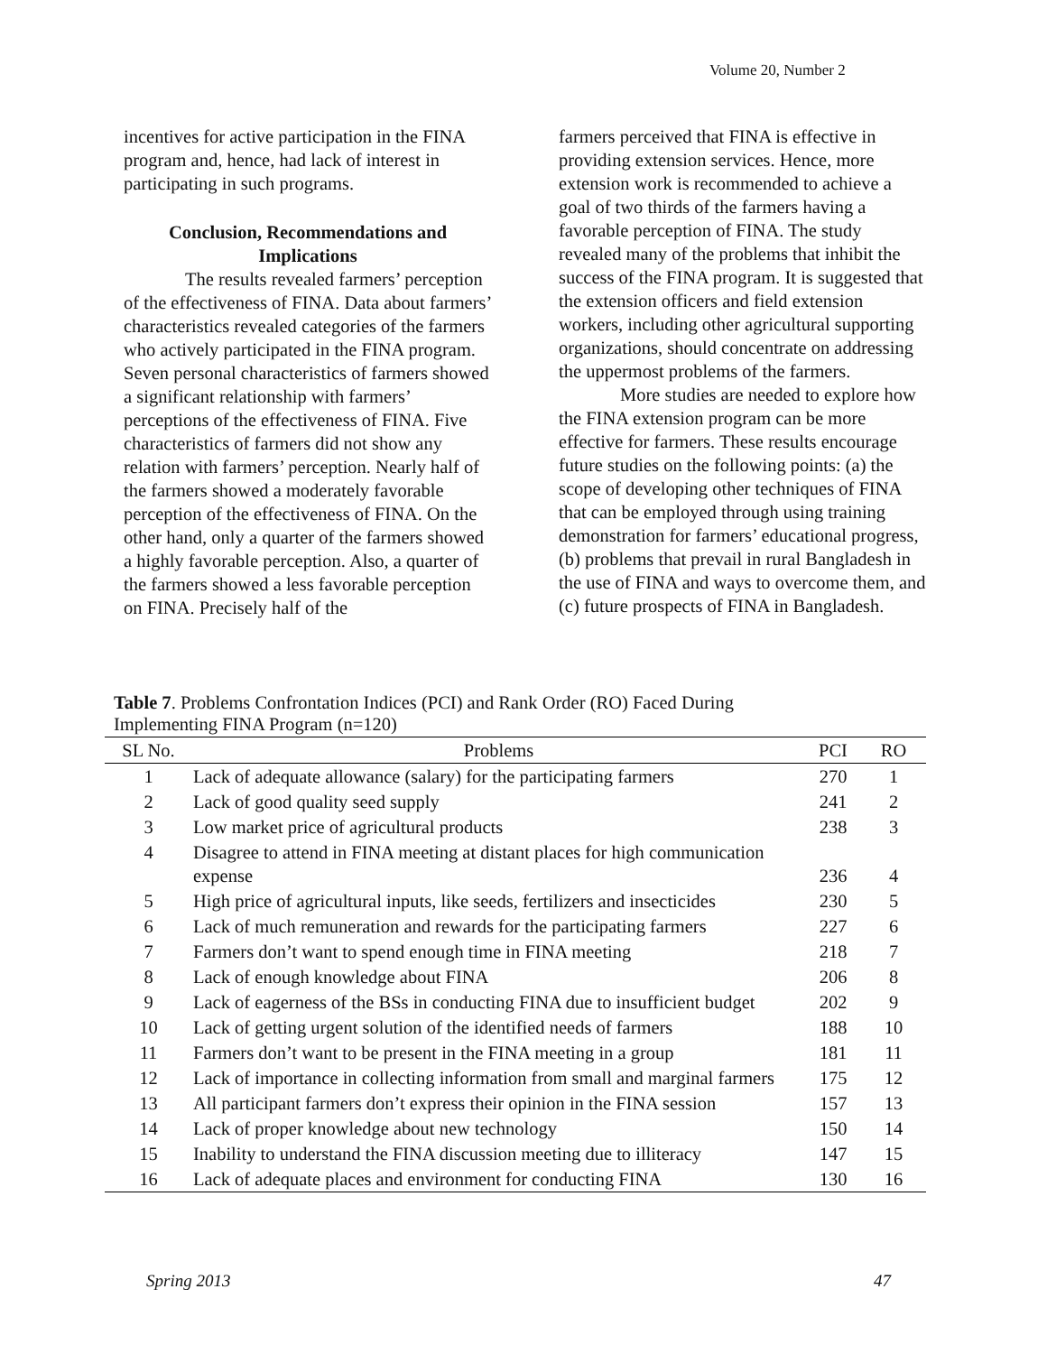Volume 20, Number 2
incentives for active participation in the FINA program and, hence, had lack of interest in participating in such programs.
Conclusion, Recommendations and Implications
The results revealed farmers’ perception of the effectiveness of FINA. Data about farmers’ characteristics revealed categories of the farmers who actively participated in the FINA program. Seven personal characteristics of farmers showed a significant relationship with farmers’ perceptions of the effectiveness of FINA. Five characteristics of farmers did not show any relation with farmers’ perception. Nearly half of the farmers showed a moderately favorable perception of the effectiveness of FINA. On the other hand, only a quarter of the farmers showed a highly favorable perception. Also, a quarter of the farmers showed a less favorable perception on FINA. Precisely half of the
farmers perceived that FINA is effective in providing extension services. Hence, more extension work is recommended to achieve a goal of two thirds of the farmers having a favorable perception of FINA. The study revealed many of the problems that inhibit the success of the FINA program. It is suggested that the extension officers and field extension workers, including other agricultural supporting organizations, should concentrate on addressing the uppermost problems of the farmers.
More studies are needed to explore how the FINA extension program can be more effective for farmers. These results encourage future studies on the following points: (a) the scope of developing other techniques of FINA that can be employed through using training demonstration for farmers’ educational progress, (b) problems that prevail in rural Bangladesh in the use of FINA and ways to overcome them, and (c) future prospects of FINA in Bangladesh.
Table 7. Problems Confrontation Indices (PCI) and Rank Order (RO) Faced During Implementing FINA Program (n=120)
| SL No. | Problems | PCI | RO |
| --- | --- | --- | --- |
| 1 | Lack of adequate allowance (salary) for the participating farmers | 270 | 1 |
| 2 | Lack of good quality seed supply | 241 | 2 |
| 3 | Low market price of agricultural products | 238 | 3 |
| 4 | Disagree to attend in FINA meeting at distant places for high communication expense | 236 | 4 |
| 5 | High price of agricultural inputs, like seeds, fertilizers and insecticides | 230 | 5 |
| 6 | Lack of much remuneration and rewards for the participating farmers | 227 | 6 |
| 7 | Farmers don’t want to spend enough time in FINA meeting | 218 | 7 |
| 8 | Lack of enough knowledge about FINA | 206 | 8 |
| 9 | Lack of eagerness of the BSs in conducting FINA due to insufficient budget | 202 | 9 |
| 10 | Lack of getting urgent solution of the identified needs of farmers | 188 | 10 |
| 11 | Farmers don’t want to be present in the FINA meeting in a group | 181 | 11 |
| 12 | Lack of importance in collecting information from small and marginal farmers | 175 | 12 |
| 13 | All participant farmers don’t express their opinion in the FINA session | 157 | 13 |
| 14 | Lack of proper knowledge about new technology | 150 | 14 |
| 15 | Inability to understand the FINA discussion meeting due to illiteracy | 147 | 15 |
| 16 | Lack of adequate places and environment for conducting FINA | 130 | 16 |
Spring 2013 47